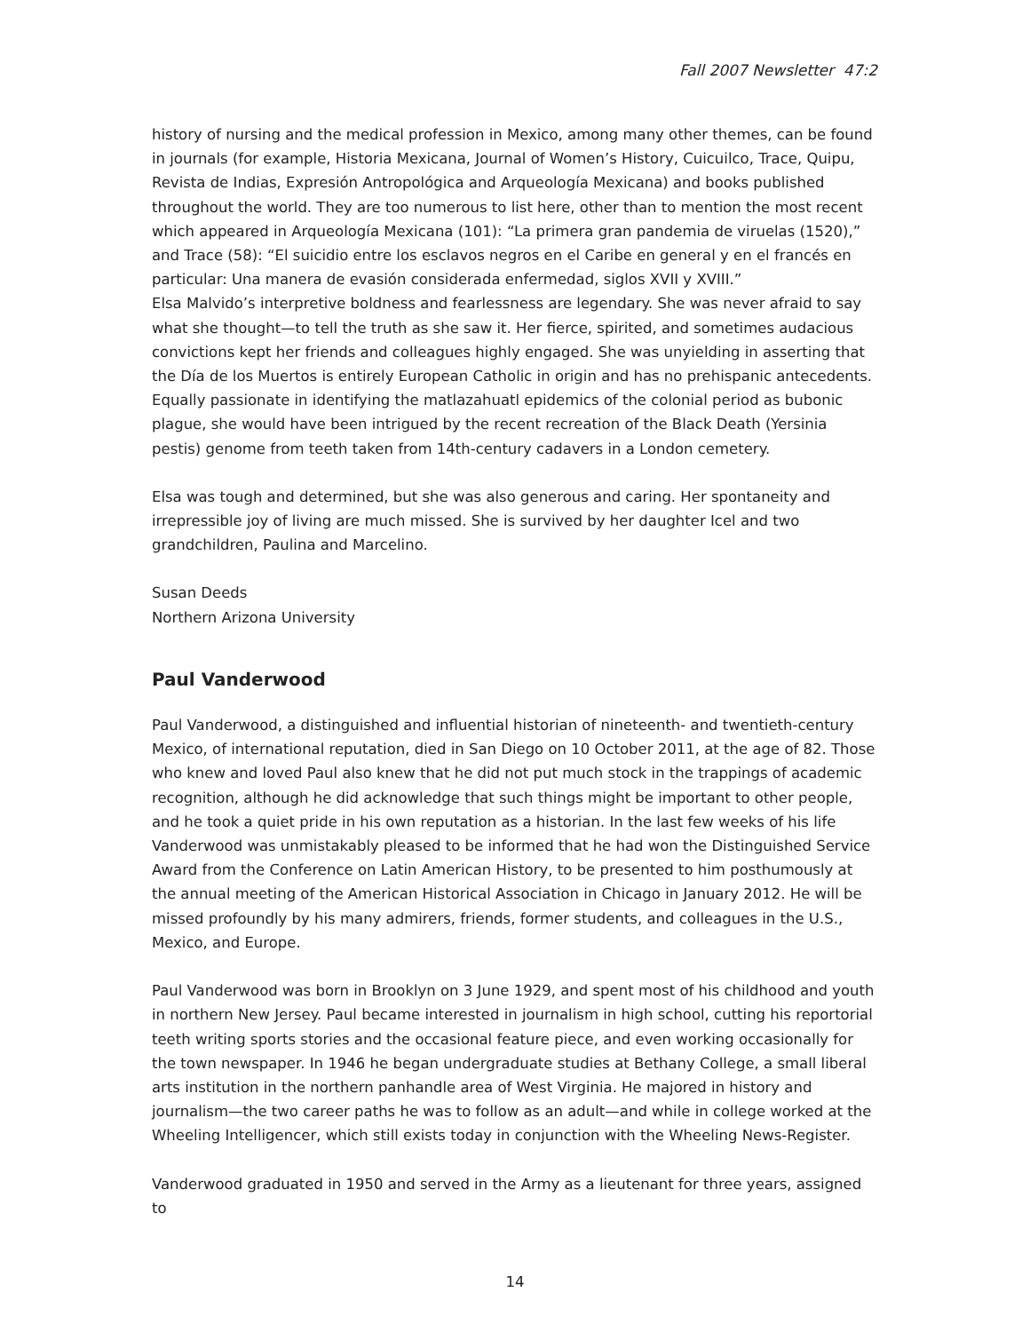Fall 2007 Newsletter 47:2
history of nursing and the medical profession in Mexico, among many other themes, can be found in journals (for example, Historia Mexicana, Journal of Women’s History, Cuicuilco, Trace, Quipu, Revista de Indias, Expresión Antropológica and Arqueología Mexicana) and books published throughout the world. They are too numerous to list here, other than to mention the most recent which appeared in Arqueología Mexicana (101): “La primera gran pandemia de viruelas (1520),” and Trace (58): “El suicidio entre los esclavos negros en el Caribe en general y en el francés en particular: Una manera de evasión considerada enfermedad, siglos XVII y XVIII.”
Elsa Malvido’s interpretive boldness and fearlessness are legendary. She was never afraid to say what she thought—to tell the truth as she saw it. Her fierce, spirited, and sometimes audacious convictions kept her friends and colleagues highly engaged. She was unyielding in asserting that the Día de los Muertos is entirely European Catholic in origin and has no prehispanic antecedents. Equally passionate in identifying the matlazahuatl epidemics of the colonial period as bubonic plague, she would have been intrigued by the recent recreation of the Black Death (Yersinia pestis) genome from teeth taken from 14th-century cadavers in a London cemetery.
Elsa was tough and determined, but she was also generous and caring. Her spontaneity and irrepressible joy of living are much missed. She is survived by her daughter Icel and two grandchildren, Paulina and Marcelino.
Susan Deeds
Northern Arizona University
Paul Vanderwood
Paul Vanderwood, a distinguished and influential historian of nineteenth- and twentieth-century Mexico, of international reputation, died in San Diego on 10 October 2011, at the age of 82. Those who knew and loved Paul also knew that he did not put much stock in the trappings of academic recognition, although he did acknowledge that such things might be important to other people, and he took a quiet pride in his own reputation as a historian. In the last few weeks of his life Vanderwood was unmistakably pleased to be informed that he had won the Distinguished Service Award from the Conference on Latin American History, to be presented to him posthumously at the annual meeting of the American Historical Association in Chicago in January 2012. He will be missed profoundly by his many admirers, friends, former students, and colleagues in the U.S., Mexico, and Europe.
Paul Vanderwood was born in Brooklyn on 3 June 1929, and spent most of his childhood and youth in northern New Jersey. Paul became interested in journalism in high school, cutting his reportorial teeth writing sports stories and the occasional feature piece, and even working occasionally for the town newspaper. In 1946 he began undergraduate studies at Bethany College, a small liberal arts institution in the northern panhandle area of West Virginia. He majored in history and journalism—the two career paths he was to follow as an adult—and while in college worked at the Wheeling Intelligencer, which still exists today in conjunction with the Wheeling News-Register.
Vanderwood graduated in 1950 and served in the Army as a lieutenant for three years, assigned to
14